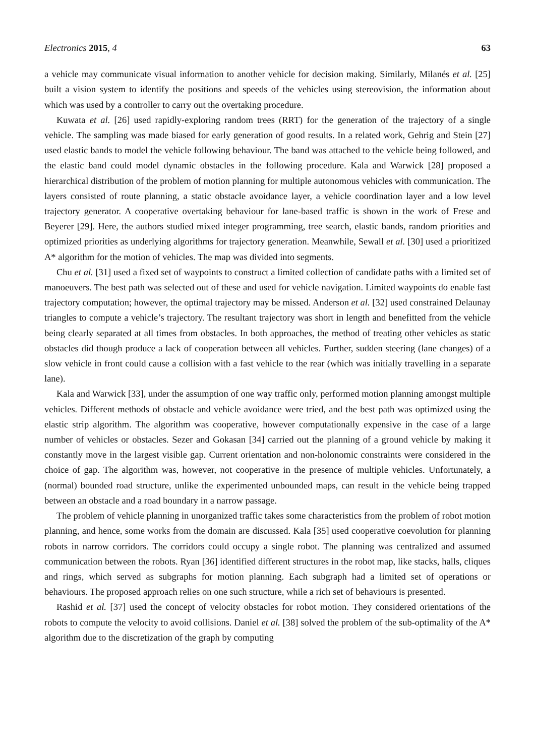Electronics 2015, 4 63
a vehicle may communicate visual information to another vehicle for decision making. Similarly, Milanés et al. [25] built a vision system to identify the positions and speeds of the vehicles using stereovision, the information about which was used by a controller to carry out the overtaking procedure.
Kuwata et al. [26] used rapidly-exploring random trees (RRT) for the generation of the trajectory of a single vehicle. The sampling was made biased for early generation of good results. In a related work, Gehrig and Stein [27] used elastic bands to model the vehicle following behaviour. The band was attached to the vehicle being followed, and the elastic band could model dynamic obstacles in the following procedure. Kala and Warwick [28] proposed a hierarchical distribution of the problem of motion planning for multiple autonomous vehicles with communication. The layers consisted of route planning, a static obstacle avoidance layer, a vehicle coordination layer and a low level trajectory generator. A cooperative overtaking behaviour for lane-based traffic is shown in the work of Frese and Beyerer [29]. Here, the authors studied mixed integer programming, tree search, elastic bands, random priorities and optimized priorities as underlying algorithms for trajectory generation. Meanwhile, Sewall et al. [30] used a prioritized A* algorithm for the motion of vehicles. The map was divided into segments.
Chu et al. [31] used a fixed set of waypoints to construct a limited collection of candidate paths with a limited set of manoeuvers. The best path was selected out of these and used for vehicle navigation. Limited waypoints do enable fast trajectory computation; however, the optimal trajectory may be missed. Anderson et al. [32] used constrained Delaunay triangles to compute a vehicle’s trajectory. The resultant trajectory was short in length and benefitted from the vehicle being clearly separated at all times from obstacles. In both approaches, the method of treating other vehicles as static obstacles did though produce a lack of cooperation between all vehicles. Further, sudden steering (lane changes) of a slow vehicle in front could cause a collision with a fast vehicle to the rear (which was initially travelling in a separate lane).
Kala and Warwick [33], under the assumption of one way traffic only, performed motion planning amongst multiple vehicles. Different methods of obstacle and vehicle avoidance were tried, and the best path was optimized using the elastic strip algorithm. The algorithm was cooperative, however computationally expensive in the case of a large number of vehicles or obstacles. Sezer and Gokasan [34] carried out the planning of a ground vehicle by making it constantly move in the largest visible gap. Current orientation and non-holonomic constraints were considered in the choice of gap. The algorithm was, however, not cooperative in the presence of multiple vehicles. Unfortunately, a (normal) bounded road structure, unlike the experimented unbounded maps, can result in the vehicle being trapped between an obstacle and a road boundary in a narrow passage.
The problem of vehicle planning in unorganized traffic takes some characteristics from the problem of robot motion planning, and hence, some works from the domain are discussed. Kala [35] used cooperative coevolution for planning robots in narrow corridors. The corridors could occupy a single robot. The planning was centralized and assumed communication between the robots. Ryan [36] identified different structures in the robot map, like stacks, halls, cliques and rings, which served as subgraphs for motion planning. Each subgraph had a limited set of operations or behaviours. The proposed approach relies on one such structure, while a rich set of behaviours is presented.
Rashid et al. [37] used the concept of velocity obstacles for robot motion. They considered orientations of the robots to compute the velocity to avoid collisions. Daniel et al. [38] solved the problem of the sub-optimality of the A* algorithm due to the discretization of the graph by computing